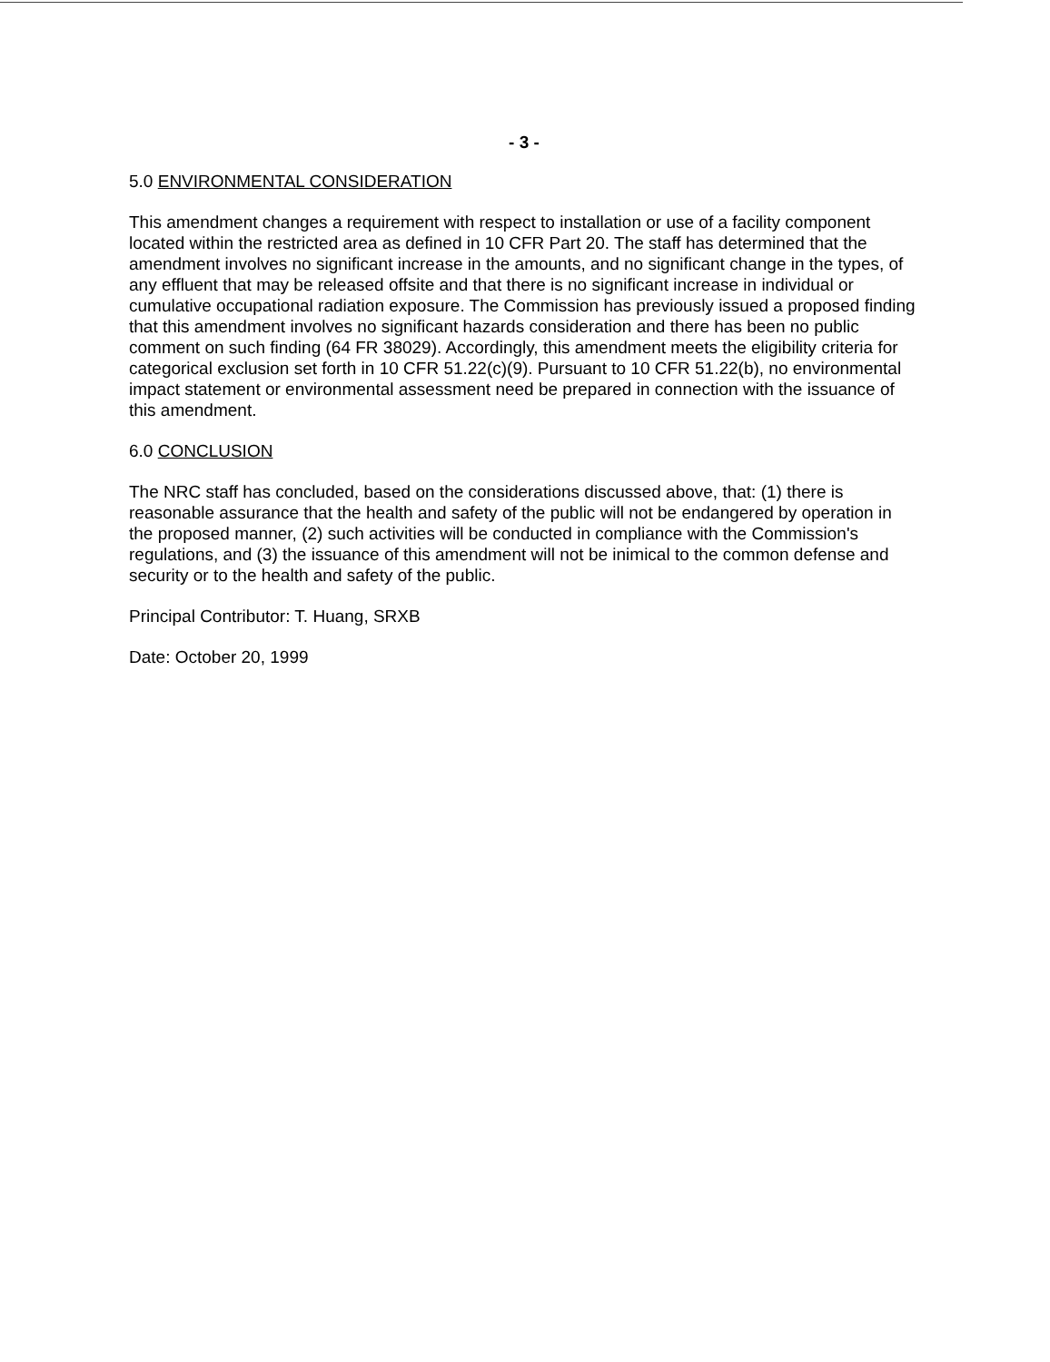- 3 -
5.0 ENVIRONMENTAL CONSIDERATION
This amendment changes a requirement with respect to installation or use of a facility component located within the restricted area as defined in 10 CFR Part 20. The staff has determined that the amendment involves no significant increase in the amounts, and no significant change in the types, of any effluent that may be released offsite and that there is no significant increase in individual or cumulative occupational radiation exposure. The Commission has previously issued a proposed finding that this amendment involves no significant hazards consideration and there has been no public comment on such finding (64 FR 38029). Accordingly, this amendment meets the eligibility criteria for categorical exclusion set forth in 10 CFR 51.22(c)(9). Pursuant to 10 CFR 51.22(b), no environmental impact statement or environmental assessment need be prepared in connection with the issuance of this amendment.
6.0 CONCLUSION
The NRC staff has concluded, based on the considerations discussed above, that: (1) there is reasonable assurance that the health and safety of the public will not be endangered by operation in the proposed manner, (2) such activities will be conducted in compliance with the Commission's regulations, and (3) the issuance of this amendment will not be inimical to the common defense and security or to the health and safety of the public.
Principal Contributor: T. Huang, SRXB
Date: October 20, 1999